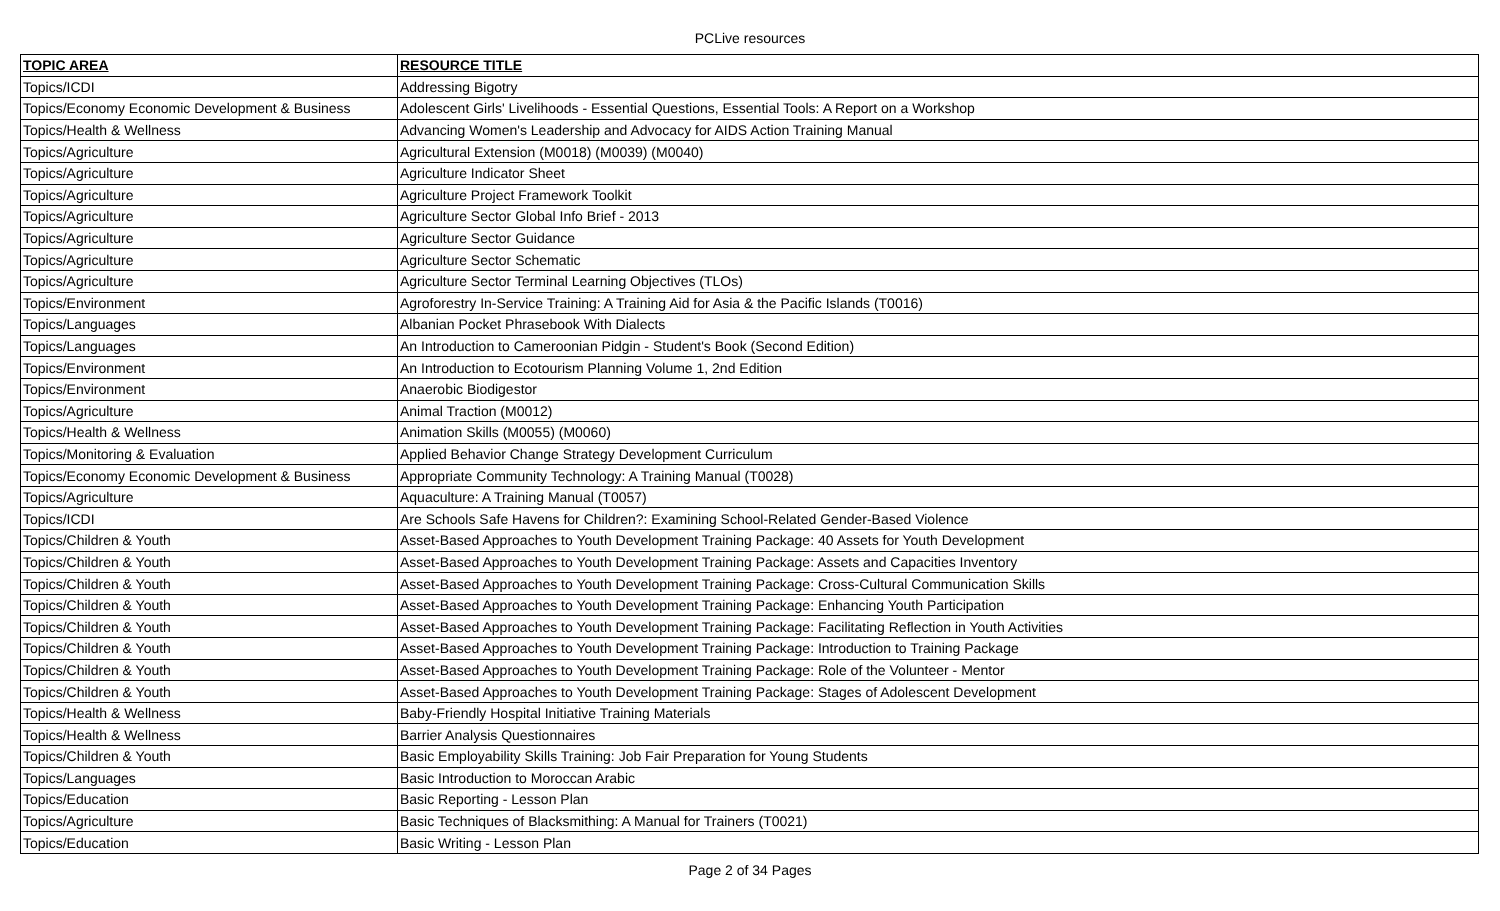PCLive resources
| TOPIC AREA | RESOURCE TITLE |
| --- | --- |
| Topics/ICDI | Addressing Bigotry |
| Topics/Economy Economic Development & Business | Adolescent Girls' Livelihoods - Essential Questions, Essential Tools: A Report on a Workshop |
| Topics/Health & Wellness | Advancing Women's Leadership and Advocacy for AIDS Action Training Manual |
| Topics/Agriculture | Agricultural Extension (M0018) (M0039) (M0040) |
| Topics/Agriculture | Agriculture Indicator Sheet |
| Topics/Agriculture | Agriculture Project Framework Toolkit |
| Topics/Agriculture | Agriculture Sector Global Info Brief - 2013 |
| Topics/Agriculture | Agriculture Sector Guidance |
| Topics/Agriculture | Agriculture Sector Schematic |
| Topics/Agriculture | Agriculture Sector Terminal Learning Objectives (TLOs) |
| Topics/Environment | Agroforestry In-Service Training: A Training Aid for Asia & the Pacific Islands (T0016) |
| Topics/Languages | Albanian Pocket Phrasebook With Dialects |
| Topics/Languages | An Introduction to Cameroonian Pidgin - Student's Book (Second Edition) |
| Topics/Environment | An Introduction to Ecotourism Planning Volume 1, 2nd Edition |
| Topics/Environment | Anaerobic Biodigestor |
| Topics/Agriculture | Animal Traction (M0012) |
| Topics/Health & Wellness | Animation Skills (M0055) (M0060) |
| Topics/Monitoring & Evaluation | Applied Behavior Change Strategy Development Curriculum |
| Topics/Economy Economic Development & Business | Appropriate Community Technology: A Training Manual (T0028) |
| Topics/Agriculture | Aquaculture: A Training Manual (T0057) |
| Topics/ICDI | Are Schools Safe Havens for Children?: Examining School-Related Gender-Based Violence |
| Topics/Children & Youth | Asset-Based Approaches to Youth Development Training Package: 40 Assets for Youth Development |
| Topics/Children & Youth | Asset-Based Approaches to Youth Development Training Package: Assets and Capacities Inventory |
| Topics/Children & Youth | Asset-Based Approaches to Youth Development Training Package: Cross-Cultural Communication Skills |
| Topics/Children & Youth | Asset-Based Approaches to Youth Development Training Package: Enhancing Youth Participation |
| Topics/Children & Youth | Asset-Based Approaches to Youth Development Training Package: Facilitating Reflection in Youth Activities |
| Topics/Children & Youth | Asset-Based Approaches to Youth Development Training Package: Introduction to Training Package |
| Topics/Children & Youth | Asset-Based Approaches to Youth Development Training Package: Role of the Volunteer - Mentor |
| Topics/Children & Youth | Asset-Based Approaches to Youth Development Training Package: Stages of Adolescent Development |
| Topics/Health & Wellness | Baby-Friendly Hospital Initiative Training Materials |
| Topics/Health & Wellness | Barrier Analysis Questionnaires |
| Topics/Children & Youth | Basic Employability Skills Training: Job Fair Preparation for Young Students |
| Topics/Languages | Basic Introduction to Moroccan Arabic |
| Topics/Education | Basic Reporting - Lesson Plan |
| Topics/Agriculture | Basic Techniques of Blacksmithing: A Manual for Trainers (T0021) |
| Topics/Education | Basic Writing - Lesson Plan |
Page 2 of 34 Pages